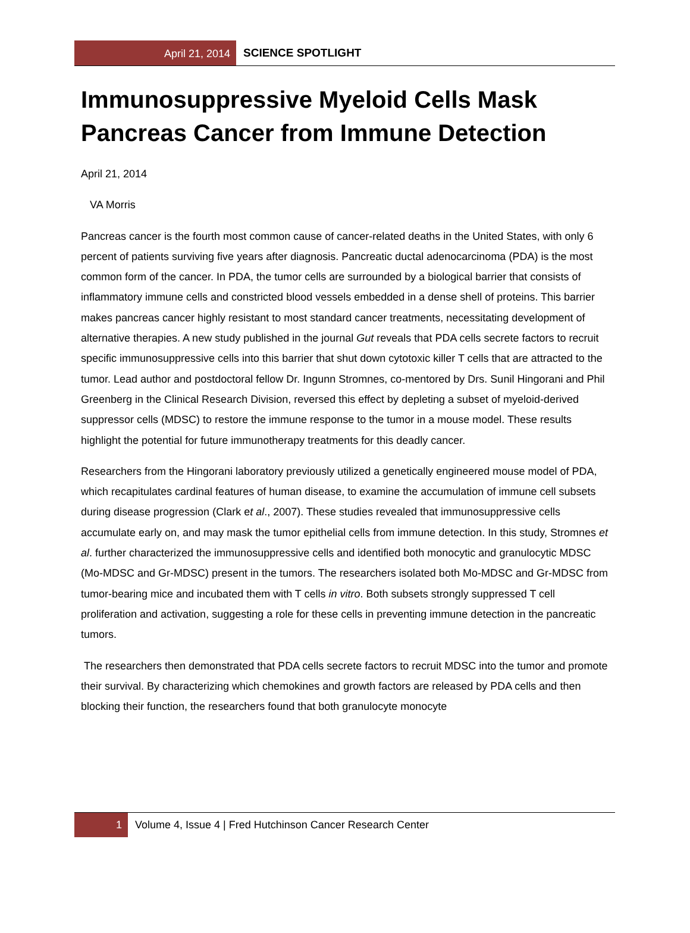April 21, 2014
SCIENCE SPOTLIGHT
Immunosuppressive Myeloid Cells Mask Pancreas Cancer from Immune Detection
April 21, 2014
VA Morris
Pancreas cancer is the fourth most common cause of cancer-related deaths in the United States, with only 6 percent of patients surviving five years after diagnosis. Pancreatic ductal adenocarcinoma (PDA) is the most common form of the cancer. In PDA, the tumor cells are surrounded by a biological barrier that consists of inflammatory immune cells and constricted blood vessels embedded in a dense shell of proteins. This barrier makes pancreas cancer highly resistant to most standard cancer treatments, necessitating development of alternative therapies. A new study published in the journal Gut reveals that PDA cells secrete factors to recruit specific immunosuppressive cells into this barrier that shut down cytotoxic killer T cells that are attracted to the tumor. Lead author and postdoctoral fellow Dr. Ingunn Stromnes, co-mentored by Drs. Sunil Hingorani and Phil Greenberg in the Clinical Research Division, reversed this effect by depleting a subset of myeloid-derived suppressor cells (MDSC) to restore the immune response to the tumor in a mouse model. These results highlight the potential for future immunotherapy treatments for this deadly cancer.
Researchers from the Hingorani laboratory previously utilized a genetically engineered mouse model of PDA, which recapitulates cardinal features of human disease, to examine the accumulation of immune cell subsets during disease progression (Clark et al., 2007). These studies revealed that immunosuppressive cells accumulate early on, and may mask the tumor epithelial cells from immune detection. In this study, Stromnes et al. further characterized the immunosuppressive cells and identified both monocytic and granulocytic MDSC (Mo-MDSC and Gr-MDSC) present in the tumors. The researchers isolated both Mo-MDSC and Gr-MDSC from tumor-bearing mice and incubated them with T cells in vitro. Both subsets strongly suppressed T cell proliferation and activation, suggesting a role for these cells in preventing immune detection in the pancreatic tumors.
The researchers then demonstrated that PDA cells secrete factors to recruit MDSC into the tumor and promote their survival. By characterizing which chemokines and growth factors are released by PDA cells and then blocking their function, the researchers found that both granulocyte monocyte
1 Volume 4, Issue 4 | Fred Hutchinson Cancer Research Center